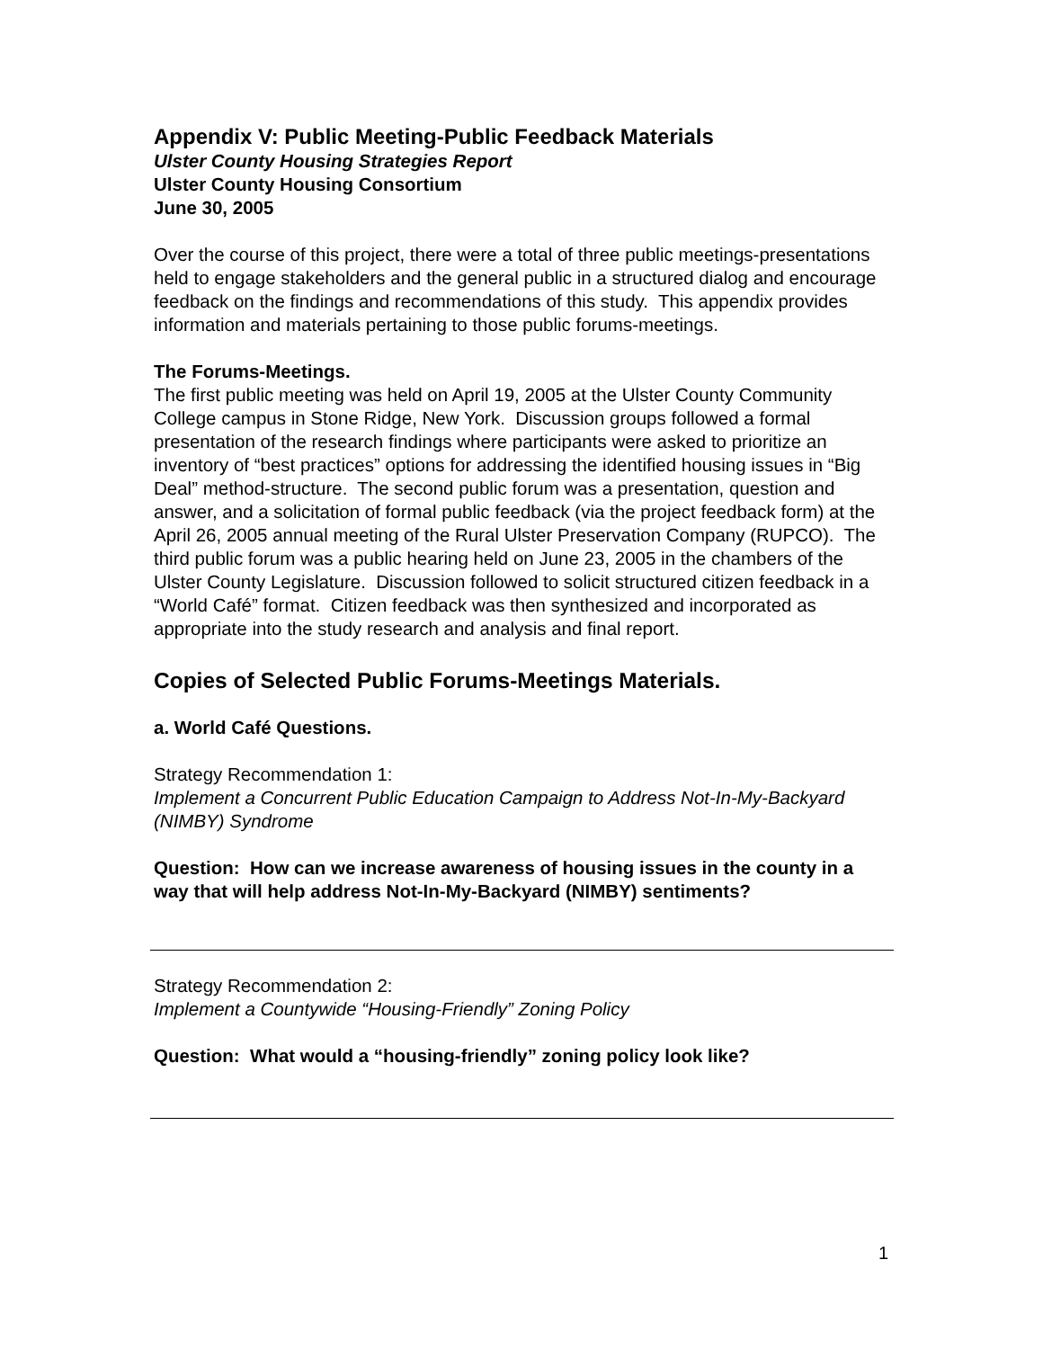Appendix V: Public Meeting-Public Feedback Materials
Ulster County Housing Strategies Report
Ulster County Housing Consortium
June 30, 2005
Over the course of this project, there were a total of three public meetings-presentations held to engage stakeholders and the general public in a structured dialog and encourage feedback on the findings and recommendations of this study. This appendix provides information and materials pertaining to those public forums-meetings.
The Forums-Meetings.
The first public meeting was held on April 19, 2005 at the Ulster County Community College campus in Stone Ridge, New York. Discussion groups followed a formal presentation of the research findings where participants were asked to prioritize an inventory of “best practices” options for addressing the identified housing issues in “Big Deal” method-structure. The second public forum was a presentation, question and answer, and a solicitation of formal public feedback (via the project feedback form) at the April 26, 2005 annual meeting of the Rural Ulster Preservation Company (RUPCO). The third public forum was a public hearing held on June 23, 2005 in the chambers of the Ulster County Legislature. Discussion followed to solicit structured citizen feedback in a “World Café” format. Citizen feedback was then synthesized and incorporated as appropriate into the study research and analysis and final report.
Copies of Selected Public Forums-Meetings Materials.
a. World Café Questions.
Strategy Recommendation 1:
Implement a Concurrent Public Education Campaign to Address Not-In-My-Backyard (NIMBY) Syndrome
Question: How can we increase awareness of housing issues in the county in a way that will help address Not-In-My-Backyard (NIMBY) sentiments?
Strategy Recommendation 2:
Implement a Countywide “Housing-Friendly” Zoning Policy
Question: What would a “housing-friendly” zoning policy look like?
1